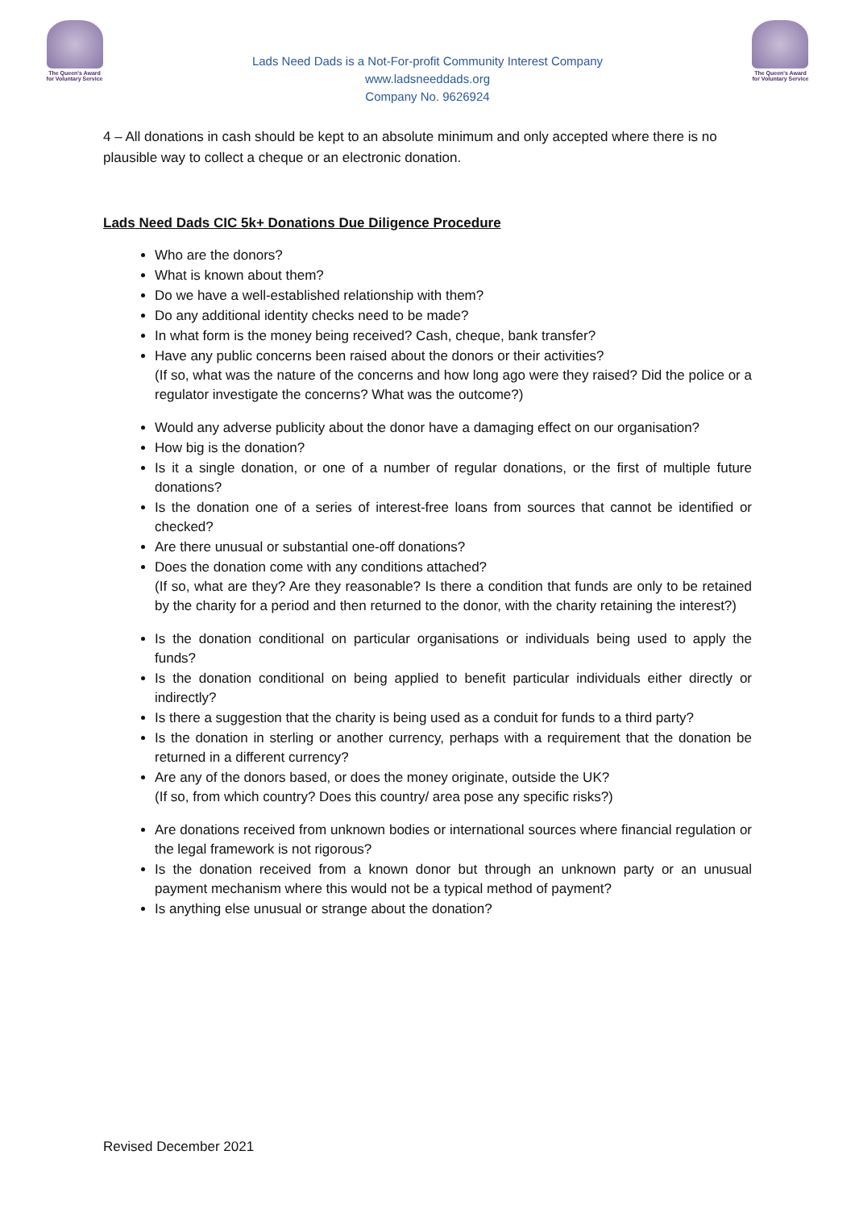The Queen's Award
for Voluntary Service
Lads Need Dads is a Not-For-profit Community Interest Company
www.ladsneeddads.org
Company No. 9626924
The Queen's Award
for Voluntary Service
4 – All donations in cash should be kept to an absolute minimum and only accepted where there is no plausible way to collect a cheque or an electronic donation.
Lads Need Dads CIC 5k+ Donations Due Diligence Procedure
Who are the donors?
What is known about them?
Do we have a well-established relationship with them?
Do any additional identity checks need to be made?
In what form is the money being received? Cash, cheque, bank transfer?
Have any public concerns been raised about the donors or their activities?
(If so, what was the nature of the concerns and how long ago were they raised? Did the police or a regulator investigate the concerns? What was the outcome?)
Would any adverse publicity about the donor have a damaging effect on our organisation?
How big is the donation?
Is it a single donation, or one of a number of regular donations, or the first of multiple future donations?
Is the donation one of a series of interest-free loans from sources that cannot be identified or checked?
Are there unusual or substantial one-off donations?
Does the donation come with any conditions attached?
(If so, what are they? Are they reasonable? Is there a condition that funds are only to be retained by the charity for a period and then returned to the donor, with the charity retaining the interest?)
Is the donation conditional on particular organisations or individuals being used to apply the funds?
Is the donation conditional on being applied to benefit particular individuals either directly or indirectly?
Is there a suggestion that the charity is being used as a conduit for funds to a third party?
Is the donation in sterling or another currency, perhaps with a requirement that the donation be returned in a different currency?
Are any of the donors based, or does the money originate, outside the UK?
(If so, from which country? Does this country/ area pose any specific risks?)
Are donations received from unknown bodies or international sources where financial regulation or the legal framework is not rigorous?
Is the donation received from a known donor but through an unknown party or an unusual payment mechanism where this would not be a typical method of payment?
Is anything else unusual or strange about the donation?
Revised December 2021